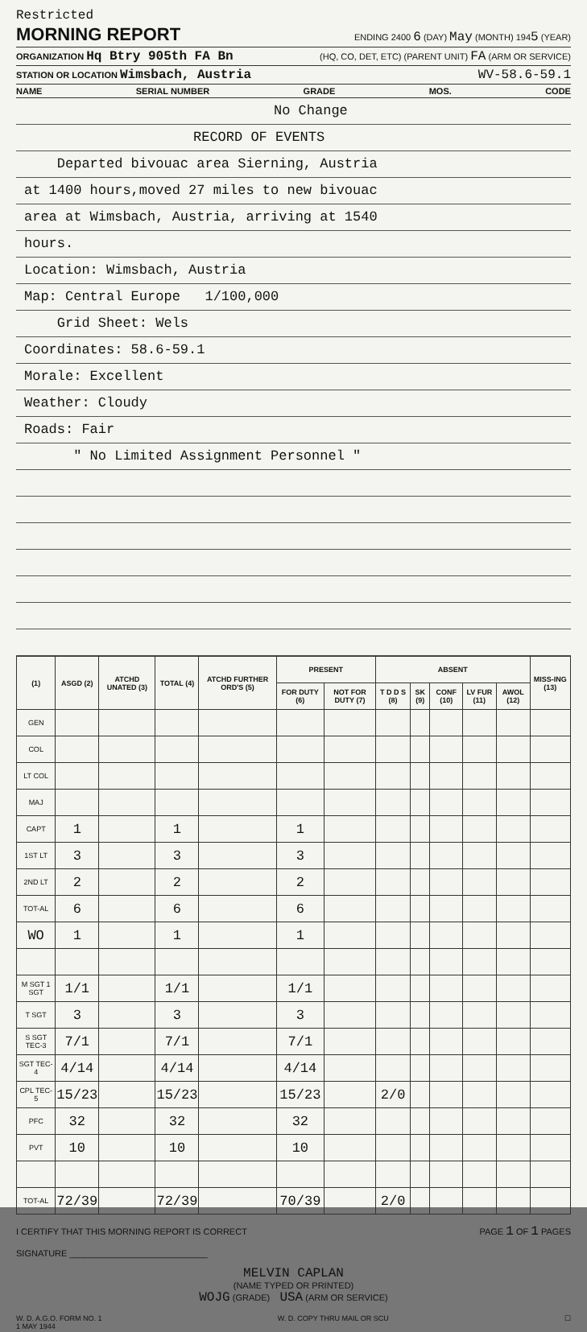Restricted
MORNING REPORT ENDING 2400 6 (DAY) May (MONTH) 1945 (YEAR)
ORGANIZATION Hq Btry 905th FA Bn (HQ, CO, DET, ETC) (PARENT UNIT) FA (ARM OR SERVICE)
STATION OR LOCATION Wimsbach, Austria WV-58.6-59.1
NAME SERIAL NUMBER GRADE MOS. CODE
No Change
RECORD OF EVENTS
Departed bivouac area Sierning, Austria
at 1400 hours,moved 27 miles to new bivouac
area at Wimsbach, Austria, arriving at 1540
hours.
Location: Wimsbach, Austria
Map: Central Europe 1/100,000
Grid Sheet: Wels
Coordinates: 58.6-59.1
Morale: Excellent
Weather: Cloudy
Roads: Fair
" No Limited Assignment Personnel "
| (1) | ASGD (2) | ATCHD UNATED (3) | TOTAL (4) | ATCHD FURTHER ORD'S (5) | PRESENT | | ABSENT | | | | | MISS-ING (13) |
| --- | --- | --- | --- | --- | --- | --- | --- | --- | --- | --- | --- | --- |
| | | | | | FOR DUTY (6) | NOT FOR DUTY (7) | T D D S (8) | SK (9) | CONF (10) | LV FUR (11) | AWOL (12) | |
| GEN | | | | | | | | | | | | |
| COL | | | | | | | | | | | | |
| LT COL | | | | | | | | | | | | |
| MAJ | | | | | | | | | | | | |
| CAPT | 1 | | 1 | | 1 | | | | | | | |
| 1ST LT | 3 | | 3 | | 3 | | | | | | | |
| 2ND LT | 2 | | 2 | | 2 | | | | | | | |
| TOT-AL | 6 | | 6 | | 6 | | | | | | | |
| WO | 1 | | 1 | | 1 | | | | | | | |
| M SGT 1 SGT | 1/1 | | 1/1 | | 1/1 | | | | | | | |
| T SGT | 3 | | 3 | | 3 | | | | | | | |
| S SGT TEC-3 | 7/1 | | 7/1 | | 7/1 | | | | | | | |
| SGT TEC-4 | 4/14 | | 4/14 | | 4/14 | | | | | | | |
| CPL TEC-5 | 15/23 | | 15/23 | | 15/23 | | 2/0 | | | | | |
| PFC | 32 | | 32 | | 32 | | | | | | | |
| PVT | 10 | | 10 | | 10 | | | | | | | |
| TOT-AL | 72/39 | | 72/39 | | 70/39 | | 2/0 | | | | | |
I CERTIFY THAT THIS MORNING REPORT IS CORRECT PAGE 1 OF 1 PAGES
SIGNATURE ____________________________
MELVIN CAPLAN
(NAME TYPED OR PRINTED)
WOJG (GRADE) USA (ARM OR SERVICE)
W. D. A.G.O. FORM NO. 1
1 MAY 1944 W. D. COPY THRU MAIL OR SCU ☐